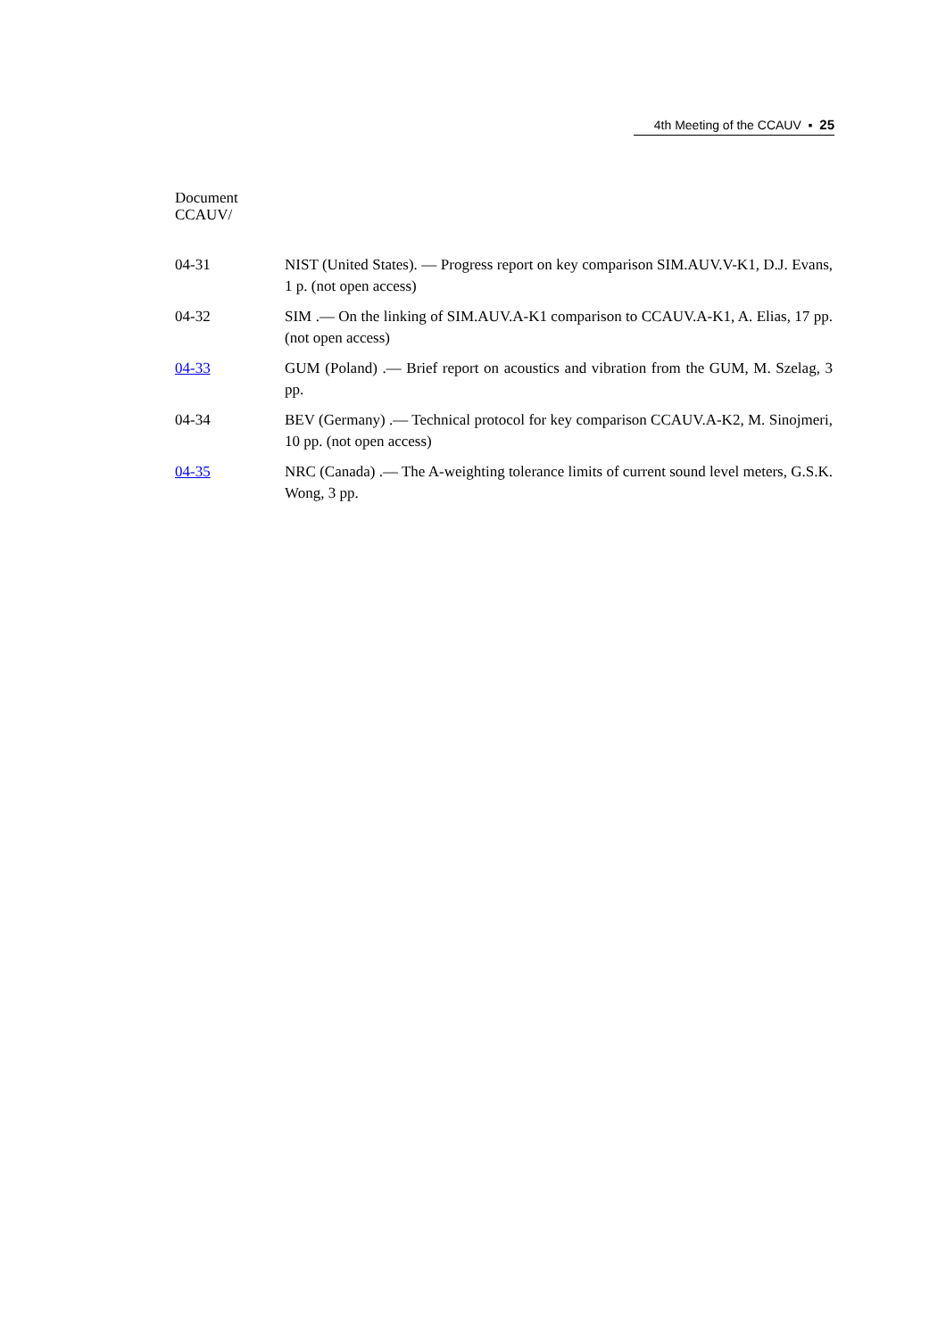4th Meeting of the CCAUV ▪ 25
Document
CCAUV/
04-31 NIST (United States). — Progress report on key comparison SIM.AUV.V-K1, D.J. Evans, 1 p. (not open access)
04-32 SIM .— On the linking of SIM.AUV.A-K1 comparison to CCAUV.A-K1, A. Elias, 17 pp. (not open access)
04-33 GUM (Poland) .— Brief report on acoustics and vibration from the GUM, M. Szelag, 3 pp.
04-34 BEV (Germany) .— Technical protocol for key comparison CCAUV.A-K2, M. Sinojmeri, 10 pp. (not open access)
04-35 NRC (Canada) .— The A-weighting tolerance limits of current sound level meters, G.S.K. Wong, 3 pp.